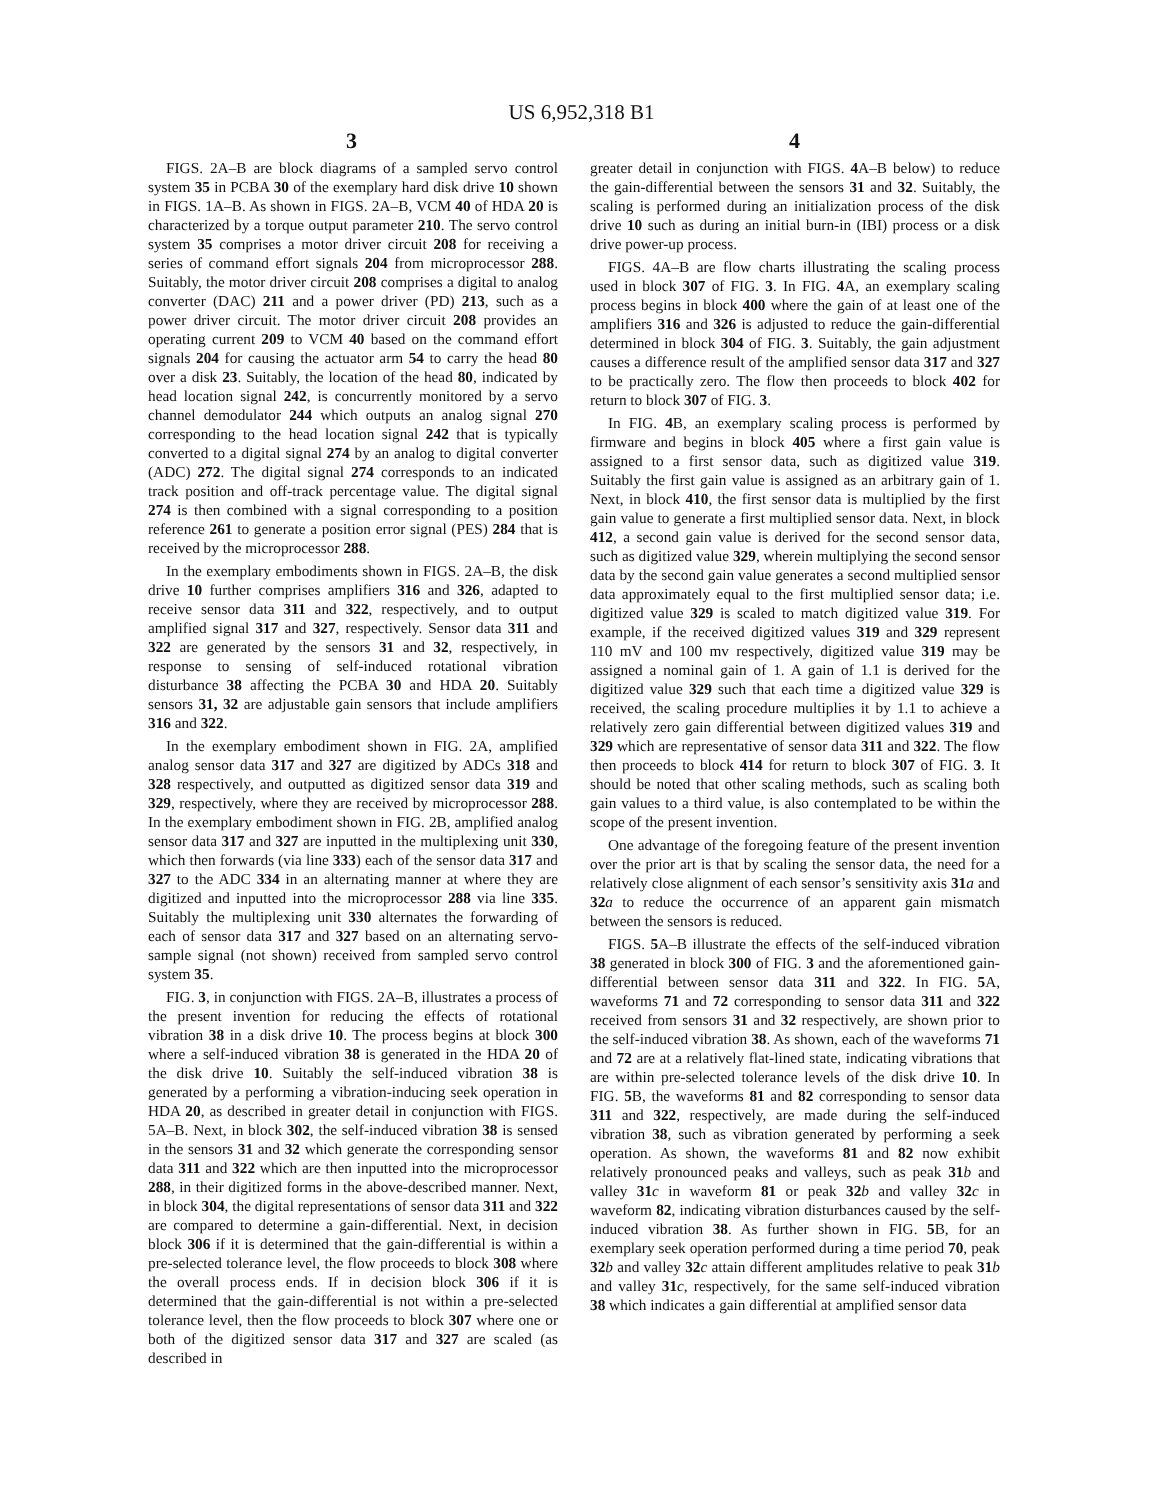US 6,952,318 B1
3 4
FIGS. 2A–B are block diagrams of a sampled servo control system 35 in PCBA 30 of the exemplary hard disk drive 10 shown in FIGS. 1A–B. As shown in FIGS. 2A–B, VCM 40 of HDA 20 is characterized by a torque output parameter 210. The servo control system 35 comprises a motor driver circuit 208 for receiving a series of command effort signals 204 from microprocessor 288. Suitably, the motor driver circuit 208 comprises a digital to analog converter (DAC) 211 and a power driver (PD) 213, such as a power driver circuit. The motor driver circuit 208 provides an operating current 209 to VCM 40 based on the command effort signals 204 for causing the actuator arm 54 to carry the head 80 over a disk 23. Suitably, the location of the head 80, indicated by head location signal 242, is concurrently monitored by a servo channel demodulator 244 which outputs an analog signal 270 corresponding to the head location signal 242 that is typically converted to a digital signal 274 by an analog to digital converter (ADC) 272. The digital signal 274 corresponds to an indicated track position and off-track percentage value. The digital signal 274 is then combined with a signal corresponding to a position reference 261 to generate a position error signal (PES) 284 that is received by the microprocessor 288.
In the exemplary embodiments shown in FIGS. 2A–B, the disk drive 10 further comprises amplifiers 316 and 326, adapted to receive sensor data 311 and 322, respectively, and to output amplified signal 317 and 327, respectively. Sensor data 311 and 322 are generated by the sensors 31 and 32, respectively, in response to sensing of self-induced rotational vibration disturbance 38 affecting the PCBA 30 and HDA 20. Suitably sensors 31, 32 are adjustable gain sensors that include amplifiers 316 and 322.
In the exemplary embodiment shown in FIG. 2A, amplified analog sensor data 317 and 327 are digitized by ADCs 318 and 328 respectively, and outputted as digitized sensor data 319 and 329, respectively, where they are received by microprocessor 288. In the exemplary embodiment shown in FIG. 2B, amplified analog sensor data 317 and 327 are inputted in the multiplexing unit 330, which then forwards (via line 333) each of the sensor data 317 and 327 to the ADC 334 in an alternating manner at where they are digitized and inputted into the microprocessor 288 via line 335. Suitably the multiplexing unit 330 alternates the forwarding of each of sensor data 317 and 327 based on an alternating servo-sample signal (not shown) received from sampled servo control system 35.
FIG. 3, in conjunction with FIGS. 2A–B, illustrates a process of the present invention for reducing the effects of rotational vibration 38 in a disk drive 10. The process begins at block 300 where a self-induced vibration 38 is generated in the HDA 20 of the disk drive 10. Suitably the self-induced vibration 38 is generated by a performing a vibration-inducing seek operation in HDA 20, as described in greater detail in conjunction with FIGS. 5A–B. Next, in block 302, the self-induced vibration 38 is sensed in the sensors 31 and 32 which generate the corresponding sensor data 311 and 322 which are then inputted into the microprocessor 288, in their digitized forms in the above-described manner. Next, in block 304, the digital representations of sensor data 311 and 322 are compared to determine a gain-differential. Next, in decision block 306 if it is determined that the gain-differential is within a pre-selected tolerance level, the flow proceeds to block 308 where the overall process ends. If in decision block 306 if it is determined that the gain-differential is not within a pre-selected tolerance level, then the flow proceeds to block 307 where one or both of the digitized sensor data 317 and 327 are scaled (as described in
greater detail in conjunction with FIGS. 4 A–B below) to reduce the gain-differential between the sensors 31 and 32. Suitably, the scaling is performed during an initialization process of the disk drive 10 such as during an initial burn-in (IBI) process or a disk drive power-up process.
FIGS. 4A–B are flow charts illustrating the scaling process used in block 307 of FIG. 3. In FIG. 4 A, an exemplary scaling process begins in block 400 where the gain of at least one of the amplifiers 316 and 326 is adjusted to reduce the gain-differential determined in block 304 of FIG. 3. Suitably, the gain adjustment causes a difference result of the amplified sensor data 317 and 327 to be practically zero. The flow then proceeds to block 402 for return to block 307 of FIG. 3.
In FIG. 4 B, an exemplary scaling process is performed by firmware and begins in block 405 where a first gain value is assigned to a first sensor data, such as digitized value 319. Suitably the first gain value is assigned as an arbitrary gain of 1. Next, in block 410, the first sensor data is multiplied by the first gain value to generate a first multiplied sensor data. Next, in block 412, a second gain value is derived for the second sensor data, such as digitized value 329, wherein multiplying the second sensor data by the second gain value generates a second multiplied sensor data approximately equal to the first multiplied sensor data; i.e. digitized value 329 is scaled to match digitized value 319. For example, if the received digitized values 319 and 329 represent 110 mV and 100 mv respectively, digitized value 319 may be assigned a nominal gain of 1. A gain of 1.1 is derived for the digitized value 329 such that each time a digitized value 329 is received, the scaling procedure multiplies it by 1.1 to achieve a relatively zero gain differential between digitized values 319 and 329 which are representative of sensor data 311 and 322. The flow then proceeds to block 414 for return to block 307 of FIG. 3. It should be noted that other scaling methods, such as scaling both gain values to a third value, is also contemplated to be within the scope of the present invention.
One advantage of the foregoing feature of the present invention over the prior art is that by scaling the sensor data, the need for a relatively close alignment of each sensor’s sensitivity axis 31 a and 32 a to reduce the occurrence of an apparent gain mismatch between the sensors is reduced.
FIGS. 5 A–B illustrate the effects of the self-induced vibration 38 generated in block 300 of FIG. 3 and the aforementioned gain-differential between sensor data 311 and 322. In FIG. 5 A, waveforms 71 and 72 corresponding to sensor data 311 and 322 received from sensors 31 and 32 respectively, are shown prior to the self-induced vibration 38. As shown, each of the waveforms 71 and 72 are at a relatively flat-lined state, indicating vibrations that are within pre-selected tolerance levels of the disk drive 10. In FIG. 5 B, the waveforms 81 and 82 corresponding to sensor data 311 and 322, respectively, are made during the self-induced vibration 38, such as vibration generated by performing a seek operation. As shown, the waveforms 81 and 82 now exhibit relatively pronounced peaks and valleys, such as peak 31 b and valley 31 c in waveform 81 or peak 32 b and valley 32 c in waveform 82, indicating vibration disturbances caused by the self-induced vibration 38. As further shown in FIG. 5 B, for an exemplary seek operation performed during a time period 70, peak 32 b and valley 32 c attain different amplitudes relative to peak 31 b and valley 31 c, respectively, for the same self-induced vibration 38 which indicates a gain differential at amplified sensor data